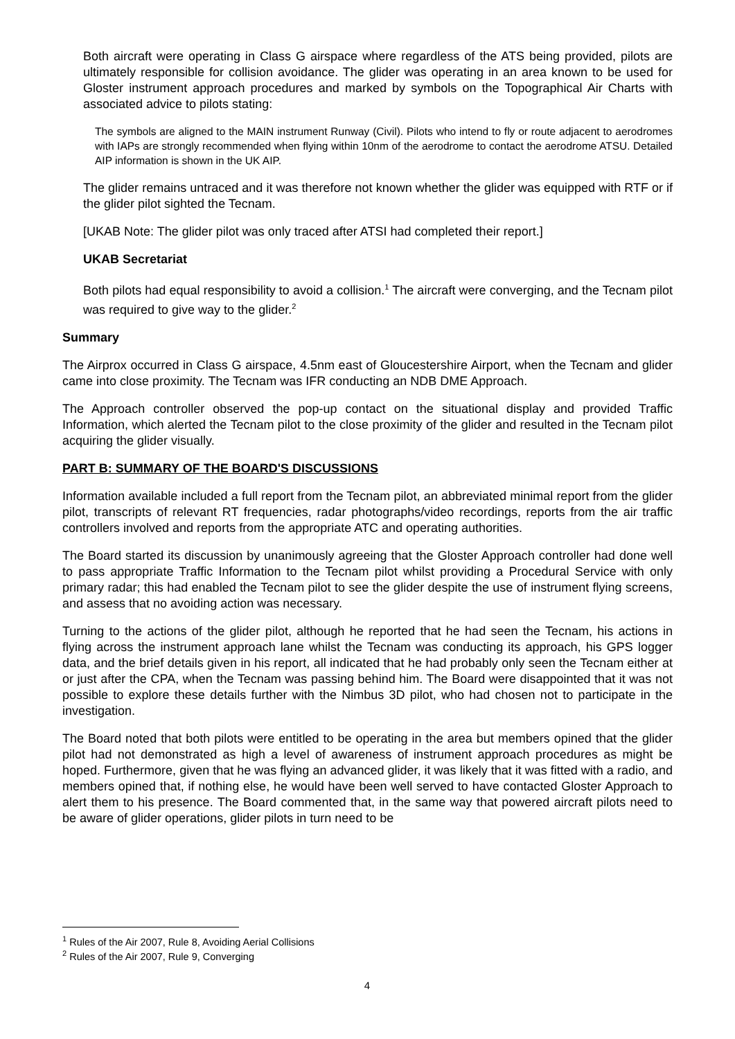Both aircraft were operating in Class G airspace where regardless of the ATS being provided, pilots are ultimately responsible for collision avoidance. The glider was operating in an area known to be used for Gloster instrument approach procedures and marked by symbols on the Topographical Air Charts with associated advice to pilots stating:
The symbols are aligned to the MAIN instrument Runway (Civil). Pilots who intend to fly or route adjacent to aerodromes with IAPs are strongly recommended when flying within 10nm of the aerodrome to contact the aerodrome ATSU. Detailed AIP information is shown in the UK AIP.
The glider remains untraced and it was therefore not known whether the glider was equipped with RTF or if the glider pilot sighted the Tecnam.
[UKAB Note: The glider pilot was only traced after ATSI had completed their report.]
UKAB Secretariat
Both pilots had equal responsibility to avoid a collision.<sup>1</sup> The aircraft were converging, and the Tecnam pilot was required to give way to the glider.<sup>2</sup>
Summary
The Airprox occurred in Class G airspace, 4.5nm east of Gloucestershire Airport, when the Tecnam and glider came into close proximity. The Tecnam was IFR conducting an NDB DME Approach.
The Approach controller observed the pop-up contact on the situational display and provided Traffic Information, which alerted the Tecnam pilot to the close proximity of the glider and resulted in the Tecnam pilot acquiring the glider visually.
PART B: SUMMARY OF THE BOARD'S DISCUSSIONS
Information available included a full report from the Tecnam pilot, an abbreviated minimal report from the glider pilot, transcripts of relevant RT frequencies, radar photographs/video recordings, reports from the air traffic controllers involved and reports from the appropriate ATC and operating authorities.
The Board started its discussion by unanimously agreeing that the Gloster Approach controller had done well to pass appropriate Traffic Information to the Tecnam pilot whilst providing a Procedural Service with only primary radar; this had enabled the Tecnam pilot to see the glider despite the use of instrument flying screens, and assess that no avoiding action was necessary.
Turning to the actions of the glider pilot, although he reported that he had seen the Tecnam, his actions in flying across the instrument approach lane whilst the Tecnam was conducting its approach, his GPS logger data, and the brief details given in his report, all indicated that he had probably only seen the Tecnam either at or just after the CPA, when the Tecnam was passing behind him. The Board were disappointed that it was not possible to explore these details further with the Nimbus 3D pilot, who had chosen not to participate in the investigation.
The Board noted that both pilots were entitled to be operating in the area but members opined that the glider pilot had not demonstrated as high a level of awareness of instrument approach procedures as might be hoped. Furthermore, given that he was flying an advanced glider, it was likely that it was fitted with a radio, and members opined that, if nothing else, he would have been well served to have contacted Gloster Approach to alert them to his presence. The Board commented that, in the same way that powered aircraft pilots need to be aware of glider operations, glider pilots in turn need to be
<sup>1</sup> Rules of the Air 2007, Rule 8, Avoiding Aerial Collisions
<sup>2</sup> Rules of the Air 2007, Rule 9, Converging
4